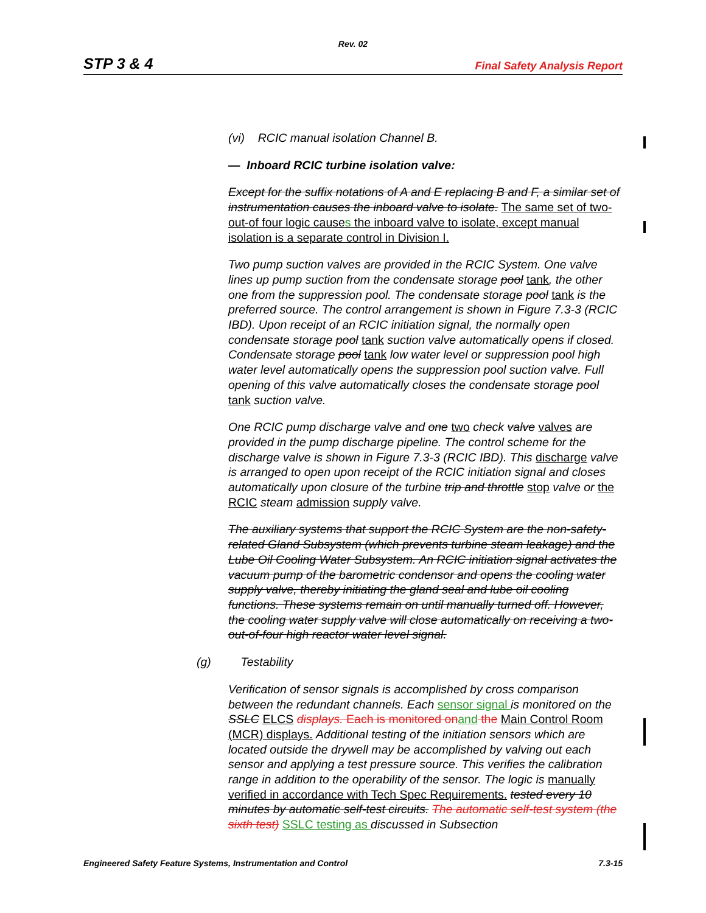Rev. 02
STP 3 & 4 Final Safety Analysis Report
(vi) RCIC manual isolation Channel B.
— Inboard RCIC turbine isolation valve:
Except for the suffix notations of A and E replacing B and F, a similar set of instrumentation causes the inboard valve to isolate. The same set of two-out-of four logic causes the inboard valve to isolate, except manual isolation is a separate control in Division I.
Two pump suction valves are provided in the RCIC System. One valve lines up pump suction from the condensate storage pool tank, the other one from the suppression pool. The condensate storage pool tank is the preferred source. The control arrangement is shown in Figure 7.3-3 (RCIC IBD). Upon receipt of an RCIC initiation signal, the normally open condensate storage pool tank suction valve automatically opens if closed. Condensate storage pool tank low water level or suppression pool high water level automatically opens the suppression pool suction valve. Full opening of this valve automatically closes the condensate storage pool tank suction valve.
One RCIC pump discharge valve and one two check valve valves are provided in the pump discharge pipeline. The control scheme for the discharge valve is shown in Figure 7.3-3 (RCIC IBD). This discharge valve is arranged to open upon receipt of the RCIC initiation signal and closes automatically upon closure of the turbine trip and throttle stop valve or the RCIC steam admission supply valve.
The auxiliary systems that support the RCIC System are the non-safety- related Gland Subsystem (which prevents turbine steam leakage) and the Lube Oil Cooling Water Subsystem. An RCIC initiation signal activates the vacuum pump of the barometric condensor and opens the cooling water supply valve, thereby initiating the gland seal and lube oil cooling functions. These systems remain on until manually turned off. However, the cooling water supply valve will close automatically on receiving a two-out-of-four high reactor water level signal.
(g) Testability
Verification of sensor signals is accomplished by cross comparison between the redundant channels. Each sensor signal is monitored on the SSLC ELCS displays. Each is monitored onand the Main Control Room (MCR) displays. Additional testing of the initiation sensors which are located outside the drywell may be accomplished by valving out each sensor and applying a test pressure source. This verifies the calibration range in addition to the operability of the sensor. The logic is manually verified in accordance with Tech Spec Requirements. tested every 10 minutes by automatic self-test circuits. The automatic self-test system (the sixth test) SSLC testing as discussed in Subsection
Engineered Safety Feature Systems, Instrumentation and Control 7.3-15